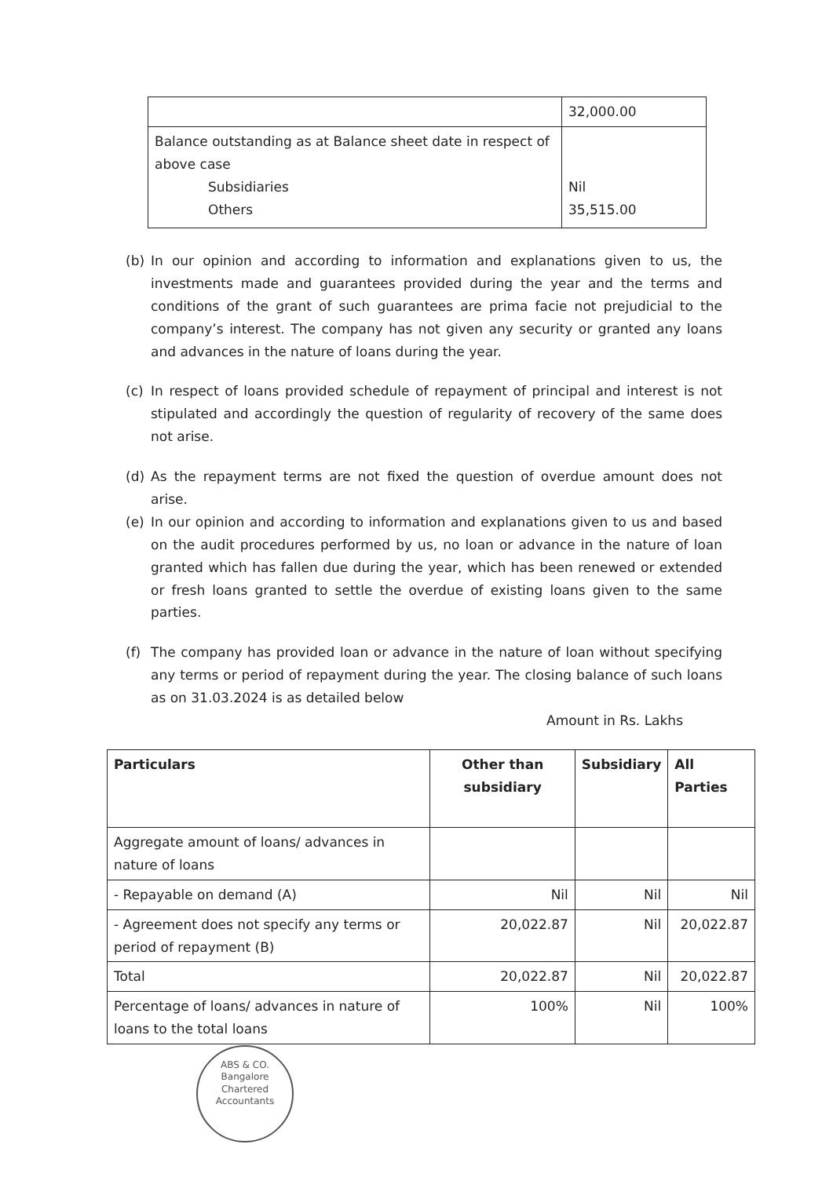| | 32,000.00 |
| Balance outstanding as at Balance sheet date in respect of above case Subsidiaries Others | Nil 35,515.00 |
(b) In our opinion and according to information and explanations given to us, the investments made and guarantees provided during the year and the terms and conditions of the grant of such guarantees are prima facie not prejudicial to the company’s interest. The company has not given any security or granted any loans and advances in the nature of loans during the year.
(c) In respect of loans provided schedule of repayment of principal and interest is not stipulated and accordingly the question of regularity of recovery of the same does not arise.
(d) As the repayment terms are not fixed the question of overdue amount does not arise.
(e) In our opinion and according to information and explanations given to us and based on the audit procedures performed by us, no loan or advance in the nature of loan granted which has fallen due during the year, which has been renewed or extended or fresh loans granted to settle the overdue of existing loans given to the same parties.
(f) The company has provided loan or advance in the nature of loan without specifying any terms or period of repayment during the year. The closing balance of such loans as on 31.03.2024 is as detailed below
Amount in Rs. Lakhs
| Particulars | Other than subsidiary | Subsidiary | All Parties |
| --- | --- | --- | --- |
| Aggregate amount of loans/ advances in nature of loans | | | |
| - Repayable on demand (A) | Nil | Nil | Nil |
| - Agreement does not specify any terms or period of repayment (B) | 20,022.87 | Nil | 20,022.87 |
| Total | 20,022.87 | Nil | 20,022.87 |
| Percentage of loans/ advances in nature of loans to the total loans | 100% | Nil | 100% |
ABS & CO.
Bangalore
Chartered Accountants